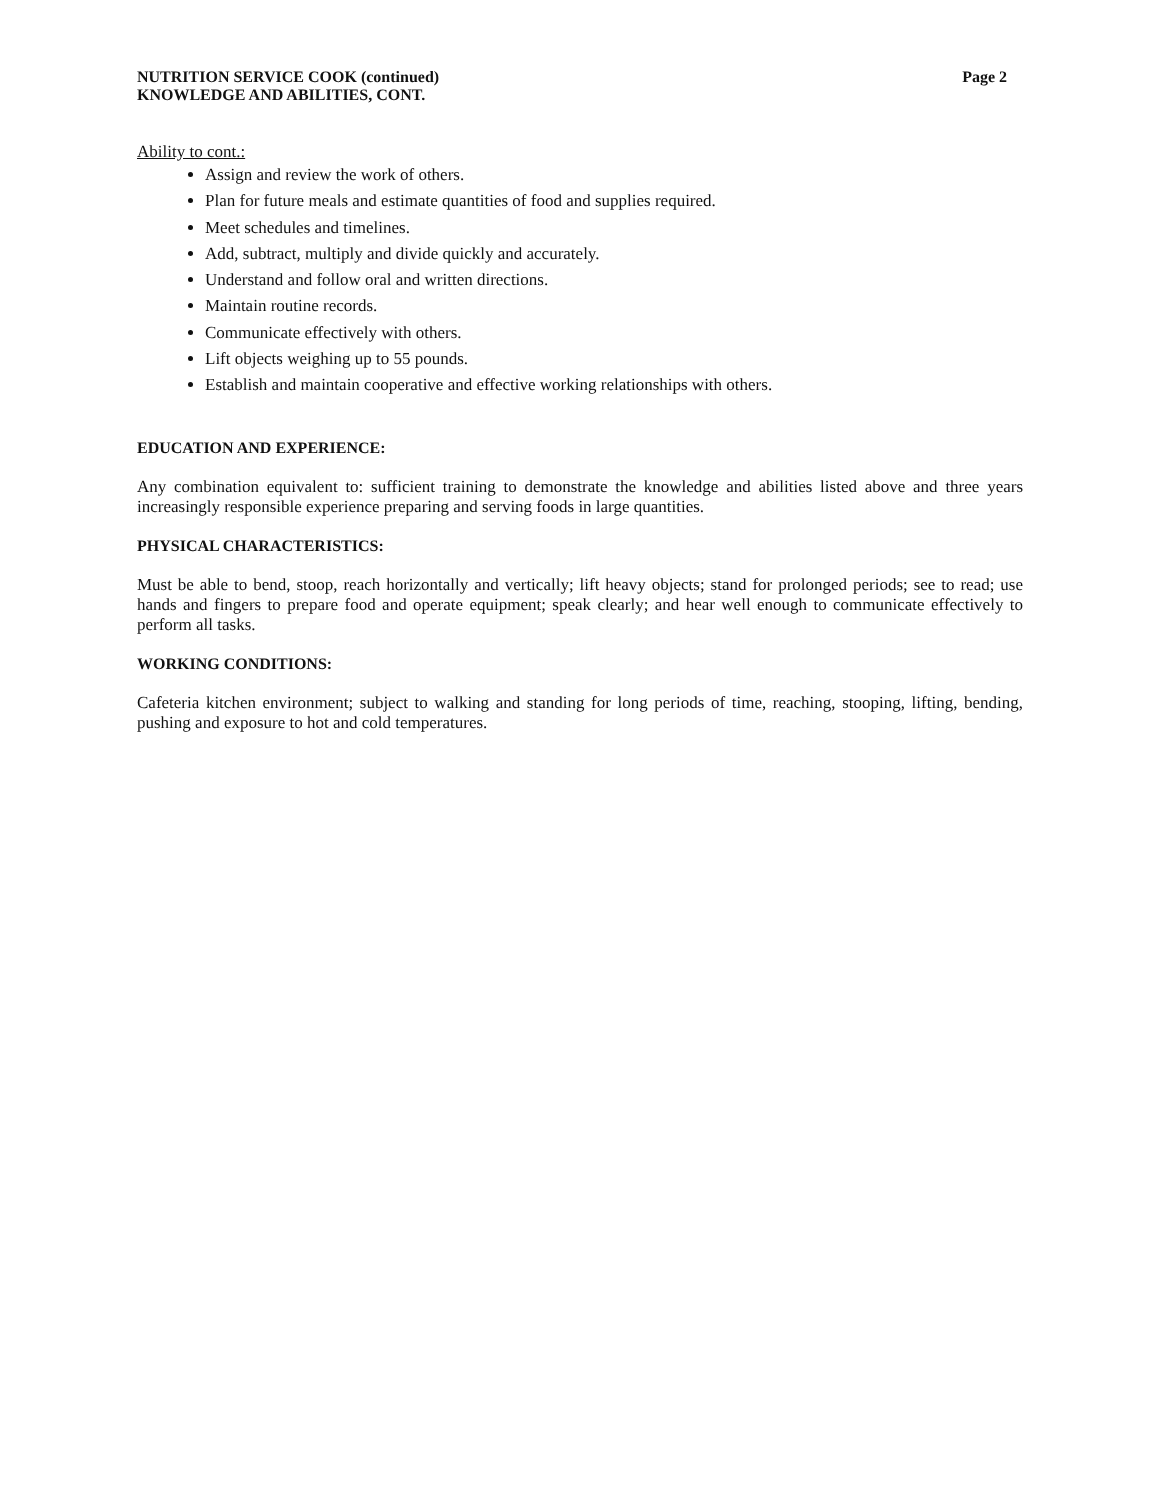NUTRITION SERVICE COOK (continued) Page 2
KNOWLEDGE AND ABILITIES, CONT.
Ability to cont.:
Assign and review the work of others.
Plan for future meals and estimate quantities of food and supplies required.
Meet schedules and timelines.
Add, subtract, multiply and divide quickly and accurately.
Understand and follow oral and written directions.
Maintain routine records.
Communicate effectively with others.
Lift objects weighing up to 55 pounds.
Establish and maintain cooperative and effective working relationships with others.
EDUCATION AND EXPERIENCE:
Any combination equivalent to: sufficient training to demonstrate the knowledge and abilities listed above and three years increasingly responsible experience preparing and serving foods in large quantities.
PHYSICAL CHARACTERISTICS:
Must be able to bend, stoop, reach horizontally and vertically; lift heavy objects; stand for prolonged periods; see to read; use hands and fingers to prepare food and operate equipment; speak clearly; and hear well enough to communicate effectively to perform all tasks.
WORKING CONDITIONS:
Cafeteria kitchen environment; subject to walking and standing for long periods of time, reaching, stooping, lifting, bending, pushing and exposure to hot and cold temperatures.